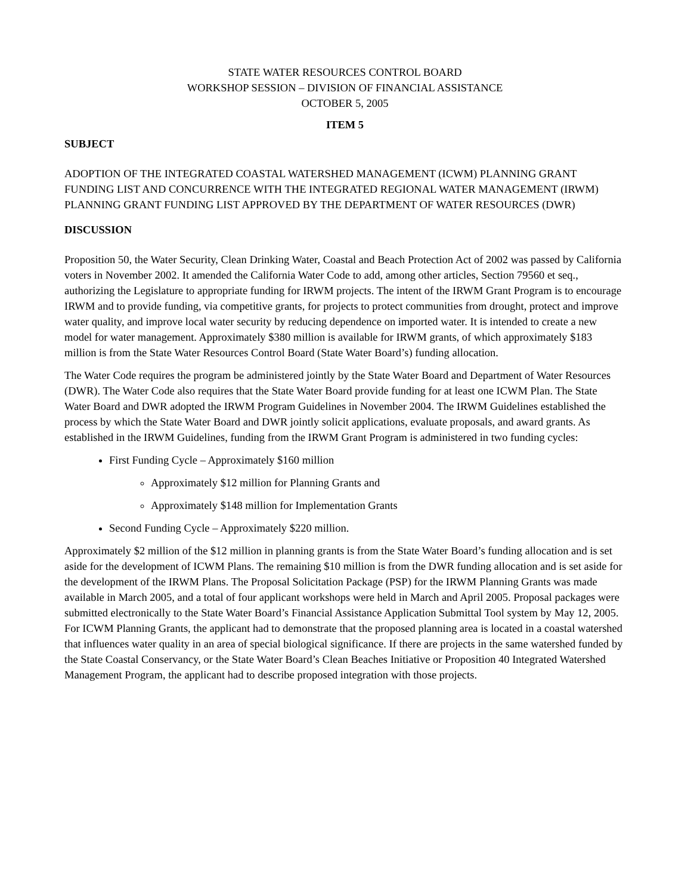STATE WATER RESOURCES CONTROL BOARD
WORKSHOP SESSION – DIVISION OF FINANCIAL ASSISTANCE
OCTOBER 5, 2005
ITEM 5
SUBJECT
ADOPTION OF THE INTEGRATED COASTAL WATERSHED MANAGEMENT (ICWM) PLANNING GRANT FUNDING LIST AND CONCURRENCE WITH THE INTEGRATED REGIONAL WATER MANAGEMENT (IRWM) PLANNING GRANT FUNDING LIST APPROVED BY THE DEPARTMENT OF WATER RESOURCES (DWR)
DISCUSSION
Proposition 50, the Water Security, Clean Drinking Water, Coastal and Beach Protection Act of 2002 was passed by California voters in November 2002. It amended the California Water Code to add, among other articles, Section 79560 et seq., authorizing the Legislature to appropriate funding for IRWM projects. The intent of the IRWM Grant Program is to encourage IRWM and to provide funding, via competitive grants, for projects to protect communities from drought, protect and improve water quality, and improve local water security by reducing dependence on imported water. It is intended to create a new model for water management. Approximately $380 million is available for IRWM grants, of which approximately $183 million is from the State Water Resources Control Board (State Water Board’s) funding allocation.
The Water Code requires the program be administered jointly by the State Water Board and Department of Water Resources (DWR). The Water Code also requires that the State Water Board provide funding for at least one ICWM Plan. The State Water Board and DWR adopted the IRWM Program Guidelines in November 2004. The IRWM Guidelines established the process by which the State Water Board and DWR jointly solicit applications, evaluate proposals, and award grants. As established in the IRWM Guidelines, funding from the IRWM Grant Program is administered in two funding cycles:
First Funding Cycle – Approximately $160 million
Approximately $12 million for Planning Grants and
Approximately $148 million for Implementation Grants
Second Funding Cycle – Approximately $220 million.
Approximately $2 million of the $12 million in planning grants is from the State Water Board’s funding allocation and is set aside for the development of ICWM Plans. The remaining $10 million is from the DWR funding allocation and is set aside for the development of the IRWM Plans. The Proposal Solicitation Package (PSP) for the IRWM Planning Grants was made available in March 2005, and a total of four applicant workshops were held in March and April 2005. Proposal packages were submitted electronically to the State Water Board’s Financial Assistance Application Submittal Tool system by May 12, 2005. For ICWM Planning Grants, the applicant had to demonstrate that the proposed planning area is located in a coastal watershed that influences water quality in an area of special biological significance. If there are projects in the same watershed funded by the State Coastal Conservancy, or the State Water Board’s Clean Beaches Initiative or Proposition 40 Integrated Watershed Management Program, the applicant had to describe proposed integration with those projects.